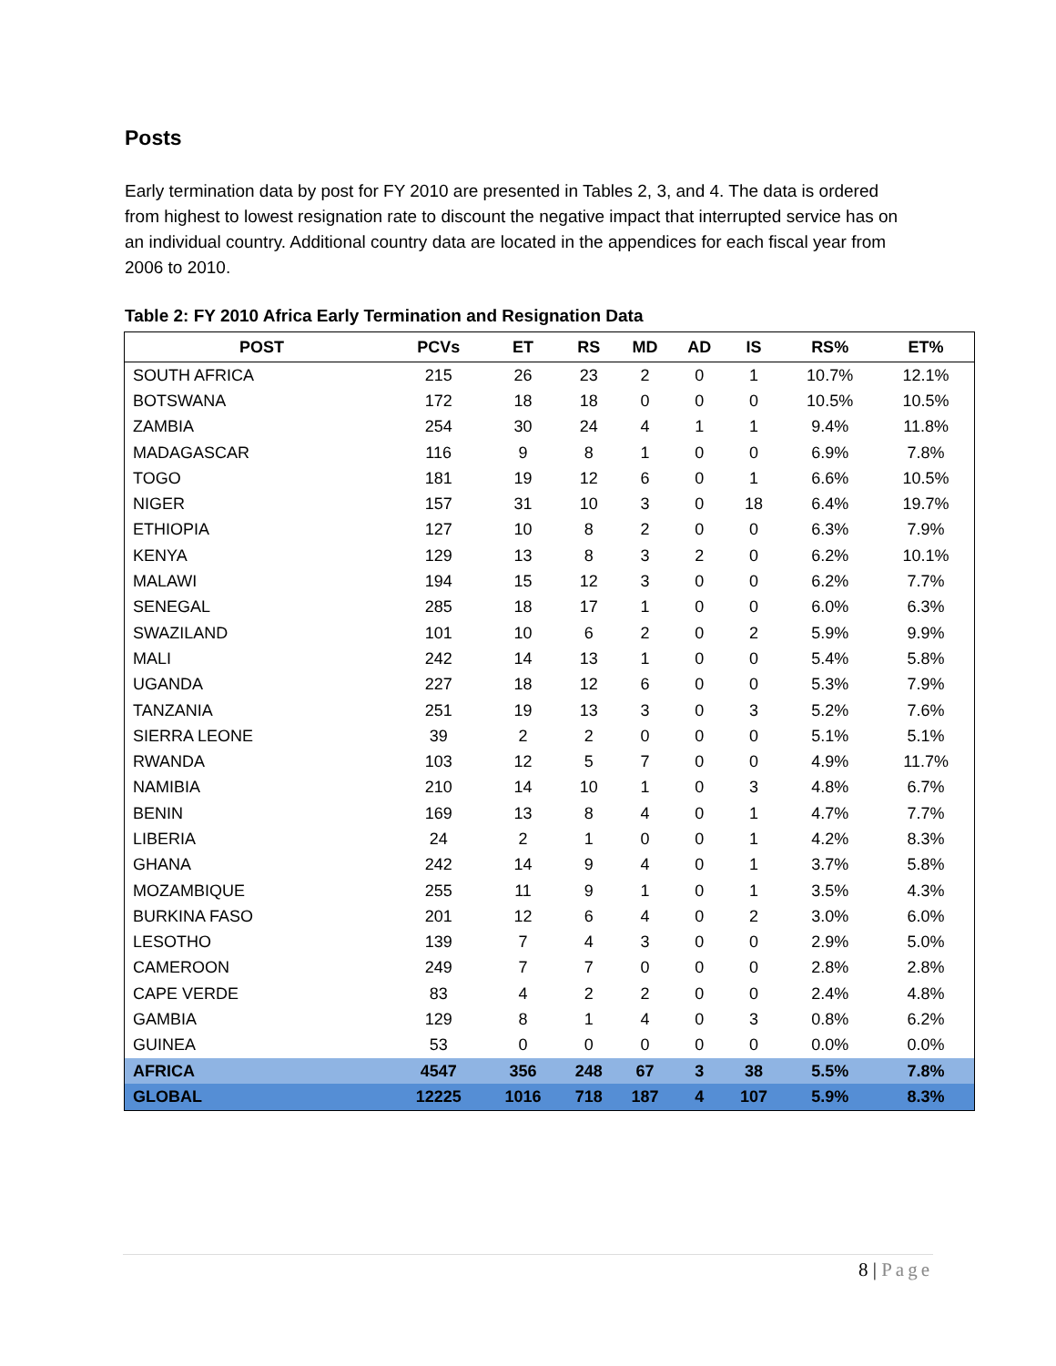Posts
Early termination data by post for FY 2010 are presented in Tables 2, 3, and 4. The data is ordered from highest to lowest resignation rate to discount the negative impact that interrupted service has on an individual country. Additional country data are located in the appendices for each fiscal year from 2006 to 2010.
Table 2: FY 2010 Africa Early Termination and Resignation Data
| POST | PCVs | ET | RS | MD | AD | IS | RS% | ET% |
| --- | --- | --- | --- | --- | --- | --- | --- | --- |
| SOUTH AFRICA | 215 | 26 | 23 | 2 | 0 | 1 | 10.7% | 12.1% |
| BOTSWANA | 172 | 18 | 18 | 0 | 0 | 0 | 10.5% | 10.5% |
| ZAMBIA | 254 | 30 | 24 | 4 | 1 | 1 | 9.4% | 11.8% |
| MADAGASCAR | 116 | 9 | 8 | 1 | 0 | 0 | 6.9% | 7.8% |
| TOGO | 181 | 19 | 12 | 6 | 0 | 1 | 6.6% | 10.5% |
| NIGER | 157 | 31 | 10 | 3 | 0 | 18 | 6.4% | 19.7% |
| ETHIOPIA | 127 | 10 | 8 | 2 | 0 | 0 | 6.3% | 7.9% |
| KENYA | 129 | 13 | 8 | 3 | 2 | 0 | 6.2% | 10.1% |
| MALAWI | 194 | 15 | 12 | 3 | 0 | 0 | 6.2% | 7.7% |
| SENEGAL | 285 | 18 | 17 | 1 | 0 | 0 | 6.0% | 6.3% |
| SWAZILAND | 101 | 10 | 6 | 2 | 0 | 2 | 5.9% | 9.9% |
| MALI | 242 | 14 | 13 | 1 | 0 | 0 | 5.4% | 5.8% |
| UGANDA | 227 | 18 | 12 | 6 | 0 | 0 | 5.3% | 7.9% |
| TANZANIA | 251 | 19 | 13 | 3 | 0 | 3 | 5.2% | 7.6% |
| SIERRA LEONE | 39 | 2 | 2 | 0 | 0 | 0 | 5.1% | 5.1% |
| RWANDA | 103 | 12 | 5 | 7 | 0 | 0 | 4.9% | 11.7% |
| NAMIBIA | 210 | 14 | 10 | 1 | 0 | 3 | 4.8% | 6.7% |
| BENIN | 169 | 13 | 8 | 4 | 0 | 1 | 4.7% | 7.7% |
| LIBERIA | 24 | 2 | 1 | 0 | 0 | 1 | 4.2% | 8.3% |
| GHANA | 242 | 14 | 9 | 4 | 0 | 1 | 3.7% | 5.8% |
| MOZAMBIQUE | 255 | 11 | 9 | 1 | 0 | 1 | 3.5% | 4.3% |
| BURKINA FASO | 201 | 12 | 6 | 4 | 0 | 2 | 3.0% | 6.0% |
| LESOTHO | 139 | 7 | 4 | 3 | 0 | 0 | 2.9% | 5.0% |
| CAMEROON | 249 | 7 | 7 | 0 | 0 | 0 | 2.8% | 2.8% |
| CAPE VERDE | 83 | 4 | 2 | 2 | 0 | 0 | 2.4% | 4.8% |
| GAMBIA | 129 | 8 | 1 | 4 | 0 | 3 | 0.8% | 6.2% |
| GUINEA | 53 | 0 | 0 | 0 | 0 | 0 | 0.0% | 0.0% |
| AFRICA | 4547 | 356 | 248 | 67 | 3 | 38 | 5.5% | 7.8% |
| GLOBAL | 12225 | 1016 | 718 | 187 | 4 | 107 | 5.9% | 8.3% |
8 | Page